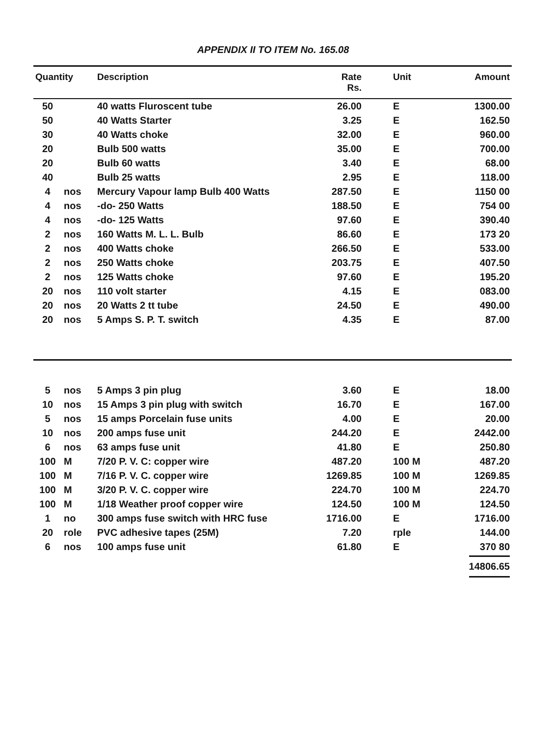APPENDIX II TO ITEM No. 165.08
| Quantity | | Description | Rate Rs. | Unit | Amount |
| --- | --- | --- | --- | --- | --- |
| 50 | | 40 watts Fluroscent tube | 26.00 | E | 1300.00 |
| 50 | | 40 Watts Starter | 3.25 | E | 162.50 |
| 30 | | 40 Watts choke | 32.00 | E | 960.00 |
| 20 | | Bulb 500 watts | 35.00 | E | 700.00 |
| 20 | | Bulb 60 watts | 3.40 | E | 68.00 |
| 40 | | Bulb 25 watts | 2.95 | E | 118.00 |
| 4 | nos | Mercury Vapour lamp Bulb 400 Watts | 287.50 | E | 1150 00 |
| 4 | nos | -do- 250 Watts | 188.50 | E | 754 00 |
| 4 | nos | -do- 125 Watts | 97.60 | E | 390.40 |
| 2 | nos | 160 Watts M. L. L. Bulb | 86.60 | E | 173 20 |
| 2 | nos | 400 Watts choke | 266.50 | E | 533.00 |
| 2 | nos | 250 Watts choke | 203.75 | E | 407.50 |
| 2 | nos | 125 Watts choke | 97.60 | E | 195.20 |
| 20 | nos | 110 volt starter | 4.15 | E | 083.00 |
| 20 | nos | 20 Watts 2 tt tube | 24.50 | E | 490.00 |
| 20 | nos | 5 Amps S. P. T. switch | 4.35 | E | 87.00 |
| 5 | nos | 5 Amps 3 pin plug | 3.60 | E | 18.00 |
| 10 | nos | 15 Amps 3 pin plug with switch | 16.70 | E | 167.00 |
| 5 | nos | 15 amps Porcelain fuse units | 4.00 | E | 20.00 |
| 10 | nos | 200 amps fuse unit | 244.20 | E | 2442.00 |
| 6 | nos | 63 amps fuse unit | 41.80 | E | 250.80 |
| 100 | M | 7/20 P. V. C: copper wire | 487.20 | 100 M | 487.20 |
| 100 | M | 7/16 P. V. C. copper wire | 1269.85 | 100 M | 1269.85 |
| 100 | M | 3/20 P. V. C. copper wire | 224.70 | 100 M | 224.70 |
| 100 | M | 1/18 Weather proof copper wire | 124.50 | 100 M | 124.50 |
| 1 | no | 300 amps fuse switch with HRC fuse | 1716.00 | E | 1716.00 |
| 20 | role | PVC adhesive tapes (25M) | 7.20 | rple | 144.00 |
| 6 | nos | 100 amps fuse unit | 61.80 | E | 370 80 |
| | | | | | 14806.65 |